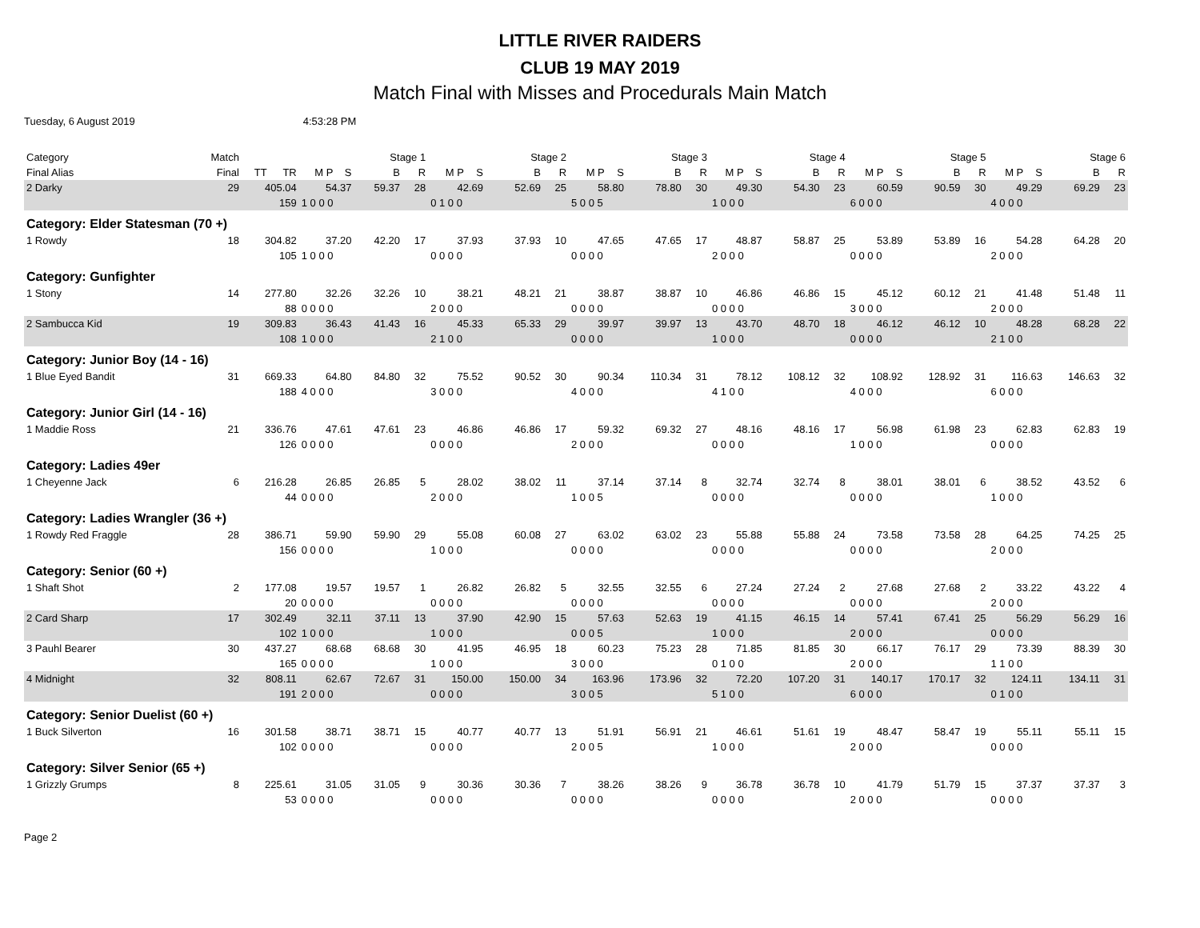LITTLE RIVER RAIDERS
CLUB 19 MAY 2019
Match Final with Misses and Procedurals Main Match
Tuesday, 6 August 2019 4:53:28 PM
| Category | Match | | | Stage 1 | | | | Stage 2 | | | | Stage 3 | | | | Stage 4 | | | | Stage 5 | | | | Stage 6 | | | |
| --- | --- | --- | --- | --- | --- | --- | --- | --- | --- | --- | --- | --- | --- | --- | --- | --- | --- | --- | --- | --- | --- | --- | --- | --- | --- | --- | --- |
| Final Alias | Final | TT | TR | M P | S | B | R | M P | S | B | R | M P | S | B | R | M P | S | B | R | M P | S | B | R | M P | S | B | R |
| 2 Darky | 29 | 405.04 | | 54.37 | | 59.37 | 28 | 42.69 | | 52.69 | 25 | 58.80 | | 78.80 | 30 | 49.30 | | 54.30 | 23 | 60.59 | | 90.59 | 30 | 49.29 | | 69.29 | 23 |
| | | 159 | | 1 0 0 0 | | | | 0 1 0 0 | | | | 5 0 0 5 | | | | 1 0 0 0 | | | | 6 0 0 0 | | | | 4 0 0 0 | | | |
| Category: Elder Statesman (70 +) | | | | | | | | | | | | | | | | | | | | | | | | | | | |
| 1 Rowdy | 18 | 304.82 | | 37.20 | | 42.20 | 17 | 37.93 | | 37.93 | 10 | 47.65 | | 47.65 | 17 | 48.87 | | 58.87 | 25 | 53.89 | | 53.89 | 16 | 54.28 | | 64.28 | 20 |
| | | 105 | | 1 0 0 0 | | | | 0 0 0 0 | | | | 0 0 0 0 | | | | 2 0 0 0 | | | | 0 0 0 0 | | | | 2 0 0 0 | | | |
| Category: Gunfighter | | | | | | | | | | | | | | | | | | | | | | | | | | | |
| 1 Stony | 14 | 277.80 | | 32.26 | | 32.26 | 10 | 38.21 | | 48.21 | 21 | 38.87 | | 38.87 | 10 | 46.86 | | 46.86 | 15 | 45.12 | | 60.12 | 21 | 41.48 | | 51.48 | 11 |
| | | 88 | | 0 0 0 0 | | | | 2 0 0 0 | | | | 0 0 0 0 | | | | 0 0 0 0 | | | | 3 0 0 0 | | | | 2 0 0 0 | | | |
| 2 Sambucca Kid | 19 | 309.83 | | 36.43 | | 41.43 | 16 | 45.33 | | 65.33 | 29 | 39.97 | | 39.97 | 13 | 43.70 | | 48.70 | 18 | 46.12 | | 46.12 | 10 | 48.28 | | 68.28 | 22 |
| | | 108 | | 1 0 0 0 | | | | 2 1 0 0 | | | | 0 0 0 0 | | | | 1 0 0 0 | | | | 0 0 0 0 | | | | 2 1 0 0 | | | |
| Category: Junior Boy (14 - 16) | | | | | | | | | | | | | | | | | | | | | | | | | | | |
| 1 Blue Eyed Bandit | 31 | 669.33 | | 64.80 | | 84.80 | 32 | 75.52 | | 90.52 | 30 | 90.34 | | 110.34 | 31 | 78.12 | | 108.12 | 32 | 108.92 | | 128.92 | 31 | 116.63 | | 146.63 | 32 |
| | | 188 | | 4 0 0 0 | | | | 3 0 0 0 | | | | 4 0 0 0 | | | | 4 1 0 0 | | | | 4 0 0 0 | | | | 6 0 0 0 | | | |
| Category: Junior Girl (14 - 16) | | | | | | | | | | | | | | | | | | | | | | | | | | | |
| 1 Maddie Ross | 21 | 336.76 | | 47.61 | | 47.61 | 23 | 46.86 | | 46.86 | 17 | 59.32 | | 69.32 | 27 | 48.16 | | 48.16 | 17 | 56.98 | | 61.98 | 23 | 62.83 | | 62.83 | 19 |
| | | 126 | | 0 0 0 0 | | | | 0 0 0 0 | | | | 2 0 0 0 | | | | 0 0 0 0 | | | | 1 0 0 0 | | | | 0 0 0 0 | | | |
| Category: Ladies 49er | | | | | | | | | | | | | | | | | | | | | | | | | | | |
| 1 Cheyenne Jack | 6 | 216.28 | | 26.85 | | 26.85 | 5 | 28.02 | | 38.02 | 11 | 37.14 | | 37.14 | 8 | 32.74 | | 32.74 | 8 | 38.01 | | 38.01 | 6 | 38.52 | | 43.52 | 6 |
| | | 44 | | 0 0 0 0 | | | | 2 0 0 0 | | | | 1 0 0 5 | | | | 0 0 0 0 | | | | 0 0 0 0 | | | | 1 0 0 0 | | | |
| Category: Ladies Wrangler (36 +) | | | | | | | | | | | | | | | | | | | | | | | | | | | |
| 1 Rowdy Red Fraggle | 28 | 386.71 | | 59.90 | | 59.90 | 29 | 55.08 | | 60.08 | 27 | 63.02 | | 63.02 | 23 | 55.88 | | 55.88 | 24 | 73.58 | | 73.58 | 28 | 64.25 | | 74.25 | 25 |
| | | 156 | | 0 0 0 0 | | | | 1 0 0 0 | | | | 0 0 0 0 | | | | 0 0 0 0 | | | | 0 0 0 0 | | | | 2 0 0 0 | | | |
| Category: Senior (60 +) | | | | | | | | | | | | | | | | | | | | | | | | | | | |
| 1 Shaft Shot | 2 | 177.08 | | 19.57 | | 19.57 | 1 | 26.82 | | 26.82 | 5 | 32.55 | | 32.55 | 6 | 27.24 | | 27.24 | 2 | 27.68 | | 27.68 | 2 | 33.22 | | 43.22 | 4 |
| | | 20 | | 0 0 0 0 | | | | 0 0 0 0 | | | | 0 0 0 0 | | | | 0 0 0 0 | | | | 0 0 0 0 | | | | 2 0 0 0 | | | |
| 2 Card Sharp | 17 | 302.49 | | 32.11 | | 37.11 | 13 | 37.90 | | 42.90 | 15 | 57.63 | | 52.63 | 19 | 41.15 | | 46.15 | 14 | 57.41 | | 67.41 | 25 | 56.29 | | 56.29 | 16 |
| | | 102 | | 1 0 0 0 | | | | 1 0 0 0 | | | | 0 0 0 5 | | | | 1 0 0 0 | | | | 2 0 0 0 | | | | 0 0 0 0 | | | |
| 3 Pauhl Bearer | 30 | 437.27 | | 68.68 | | 68.68 | 30 | 41.95 | | 46.95 | 18 | 60.23 | | 75.23 | 28 | 71.85 | | 81.85 | 30 | 66.17 | | 76.17 | 29 | 73.39 | | 88.39 | 30 |
| | | 165 | | 0 0 0 0 | | | | 1 0 0 0 | | | | 3 0 0 0 | | | | 0 1 0 0 | | | | 2 0 0 0 | | | | 1 1 0 0 | | | |
| 4 Midnight | 32 | 808.11 | | 62.67 | | 72.67 | 31 | 150.00 | | 150.00 | 34 | 163.96 | | 173.96 | 32 | 72.20 | | 107.20 | 31 | 140.17 | | 170.17 | 32 | 124.11 | | 134.11 | 31 |
| | | 191 | | 2 0 0 0 | | | | 0 0 0 0 | | | | 3 0 0 5 | | | | 5 1 0 0 | | | | 6 0 0 0 | | | | 0 1 0 0 | | | |
| Category: Senior Duelist (60 +) | | | | | | | | | | | | | | | | | | | | | | | | | | | |
| 1 Buck Silverton | 16 | 301.58 | | 38.71 | | 38.71 | 15 | 40.77 | | 40.77 | 13 | 51.91 | | 56.91 | 21 | 46.61 | | 51.61 | 19 | 48.47 | | 58.47 | 19 | 55.11 | | 55.11 | 15 |
| | | 102 | | 0 0 0 0 | | | | 0 0 0 0 | | | | 2 0 0 5 | | | | 1 0 0 0 | | | | 2 0 0 0 | | | | 0 0 0 0 | | | |
| Category: Silver Senior (65 +) | | | | | | | | | | | | | | | | | | | | | | | | | | | |
| 1 Grizzly Grumps | 8 | 225.61 | | 31.05 | | 31.05 | 9 | 30.36 | | 30.36 | 7 | 38.26 | | 38.26 | 9 | 36.78 | | 36.78 | 10 | 41.79 | | 51.79 | 15 | 37.37 | | 37.37 | 3 |
| | | 53 | | 0 0 0 0 | | | | 0 0 0 0 | | | | 0 0 0 0 | | | | 0 0 0 0 | | | | 2 0 0 0 | | | | 0 0 0 0 | | | |
Page 2